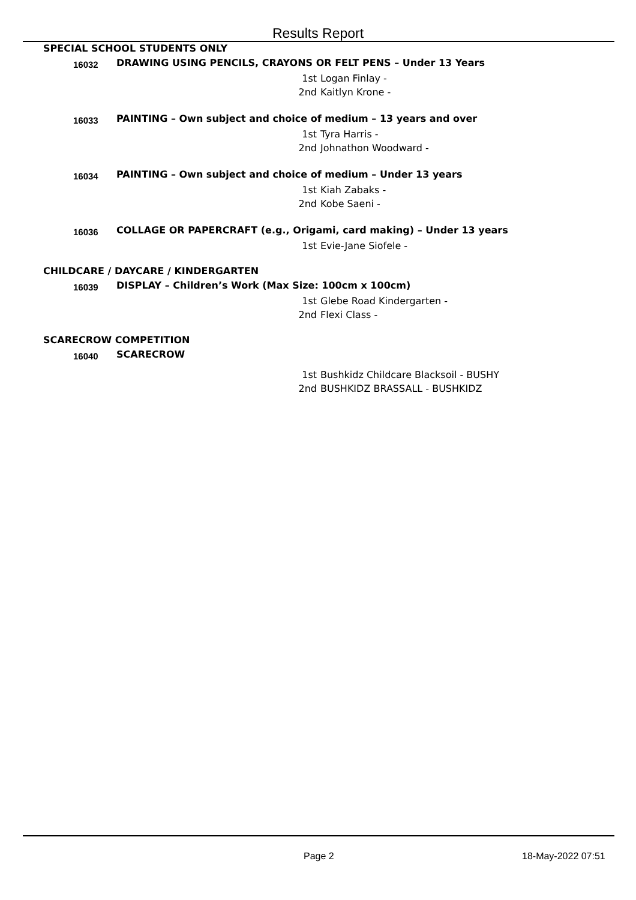Results Report
SPECIAL SCHOOL STUDENTS ONLY
16032 DRAWING USING PENCILS, CRAYONS OR FELT PENS – Under 13 Years
1st Logan Finlay -
2nd Kaitlyn Krone -
16033 PAINTING – Own subject and choice of medium – 13 years and over
1st Tyra Harris -
2nd Johnathon Woodward -
16034 PAINTING – Own subject and choice of medium – Under 13 years
1st Kiah Zabaks -
2nd Kobe Saeni -
16036 COLLAGE OR PAPERCRAFT (e.g., Origami, card making) – Under 13 years
1st Evie-Jane Siofele -
CHILDCARE / DAYCARE / KINDERGARTEN
16039 DISPLAY – Children’s Work (Max Size: 100cm x 100cm)
1st Glebe Road Kindergarten -
2nd Flexi Class -
SCARECROW COMPETITION
16040 SCARECROW
1st Bushkidz Childcare Blacksoil - BUSHY
2nd BUSHKIDZ BRASSALL - BUSHKIDZ
Page 2 18-May-2022 07:51